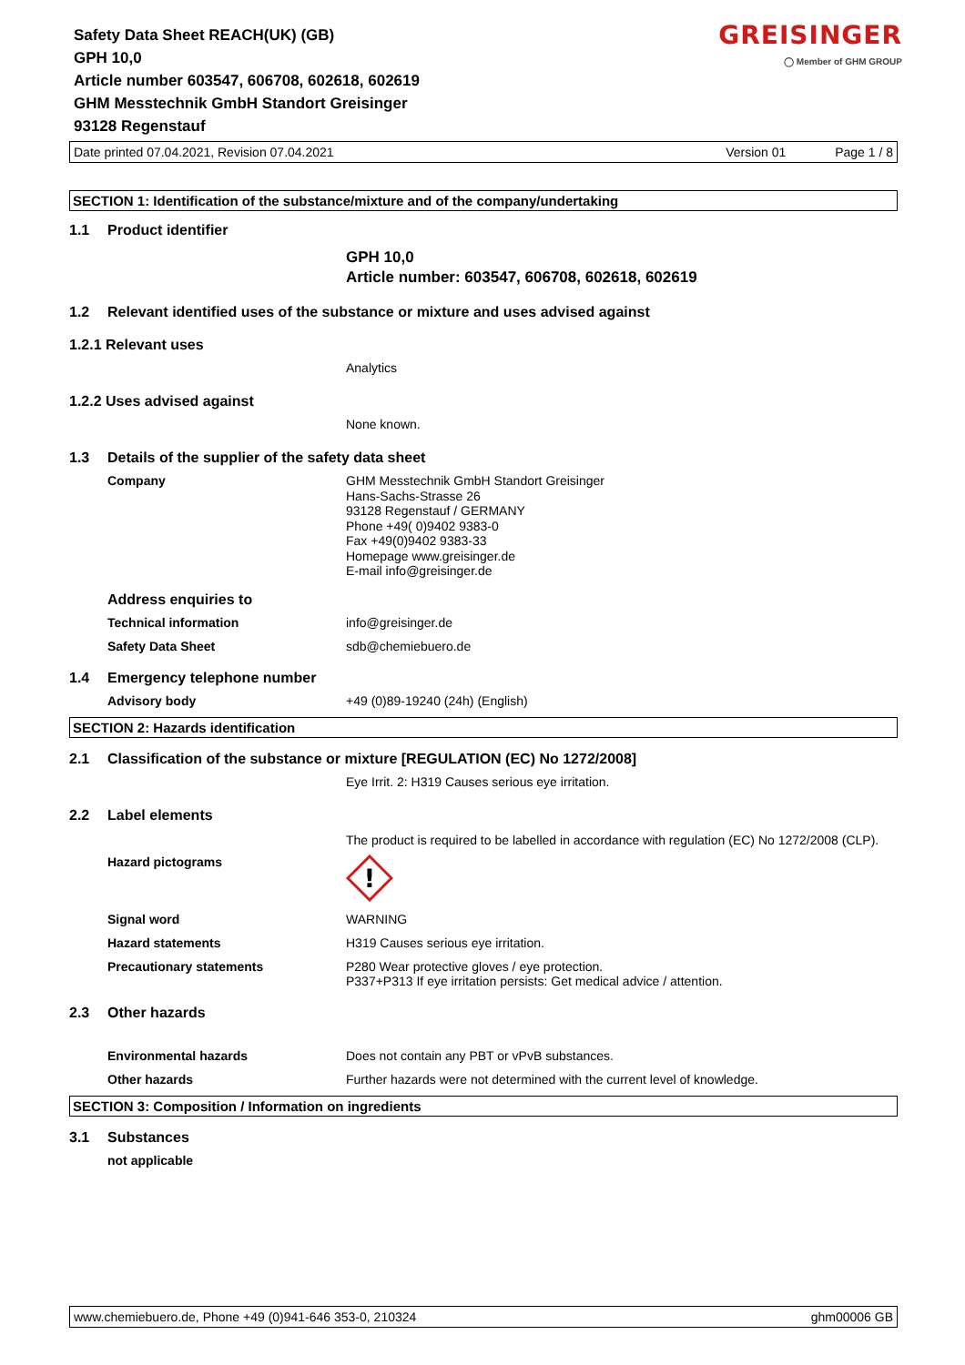Safety Data Sheet REACH(UK) (GB)
GPH 10,0
Article number 603547, 606708, 602618, 602619
GHM Messtechnik GmbH Standort Greisinger
93128 Regenstauf
GREISINGER
◯ Member of GHM GROUP
Date printed 07.04.2021, Revision 07.04.2021 Version 01 Page 1 / 8
SECTION 1: Identification of the substance/mixture and of the company/undertaking
1.1 Product identifier
GPH 10,0
Article number: 603547, 606708, 602618, 602619
1.2 Relevant identified uses of the substance or mixture and uses advised against
1.2.1 Relevant uses
Analytics
1.2.2 Uses advised against
None known.
1.3 Details of the supplier of the safety data sheet
Company GHM Messtechnik GmbH Standort Greisinger
Hans-Sachs-Strasse 26
93128 Regenstauf / GERMANY
Phone +49( 0)9402 9383-0
Fax +49(0)9402 9383-33
Homepage www.greisinger.de
E-mail info@greisinger.de
Address enquiries to
Technical information info@greisinger.de
Safety Data Sheet sdb@chemiebuero.de
1.4 Emergency telephone number
Advisory body +49 (0)89-19240 (24h) (English)
SECTION 2: Hazards identification
2.1 Classification of the substance or mixture [REGULATION (EC) No 1272/2008]
Eye Irrit. 2: H319 Causes serious eye irritation.
2.2 Label elements
The product is required to be labelled in accordance with regulation (EC) No 1272/2008 (CLP).
Hazard pictograms
!
Signal word WARNING
Hazard statements H319 Causes serious eye irritation.
Precautionary statements P280 Wear protective gloves / eye protection.
P337+P313 If eye irritation persists: Get medical advice / attention.
2.3 Other hazards
Environmental hazards Does not contain any PBT or vPvB substances.
Other hazards Further hazards were not determined with the current level of knowledge.
SECTION 3: Composition / Information on ingredients
3.1 Substances
not applicable
www.chemiebuero.de, Phone +49 (0)941-646 353-0, 210324 ghm00006 GB